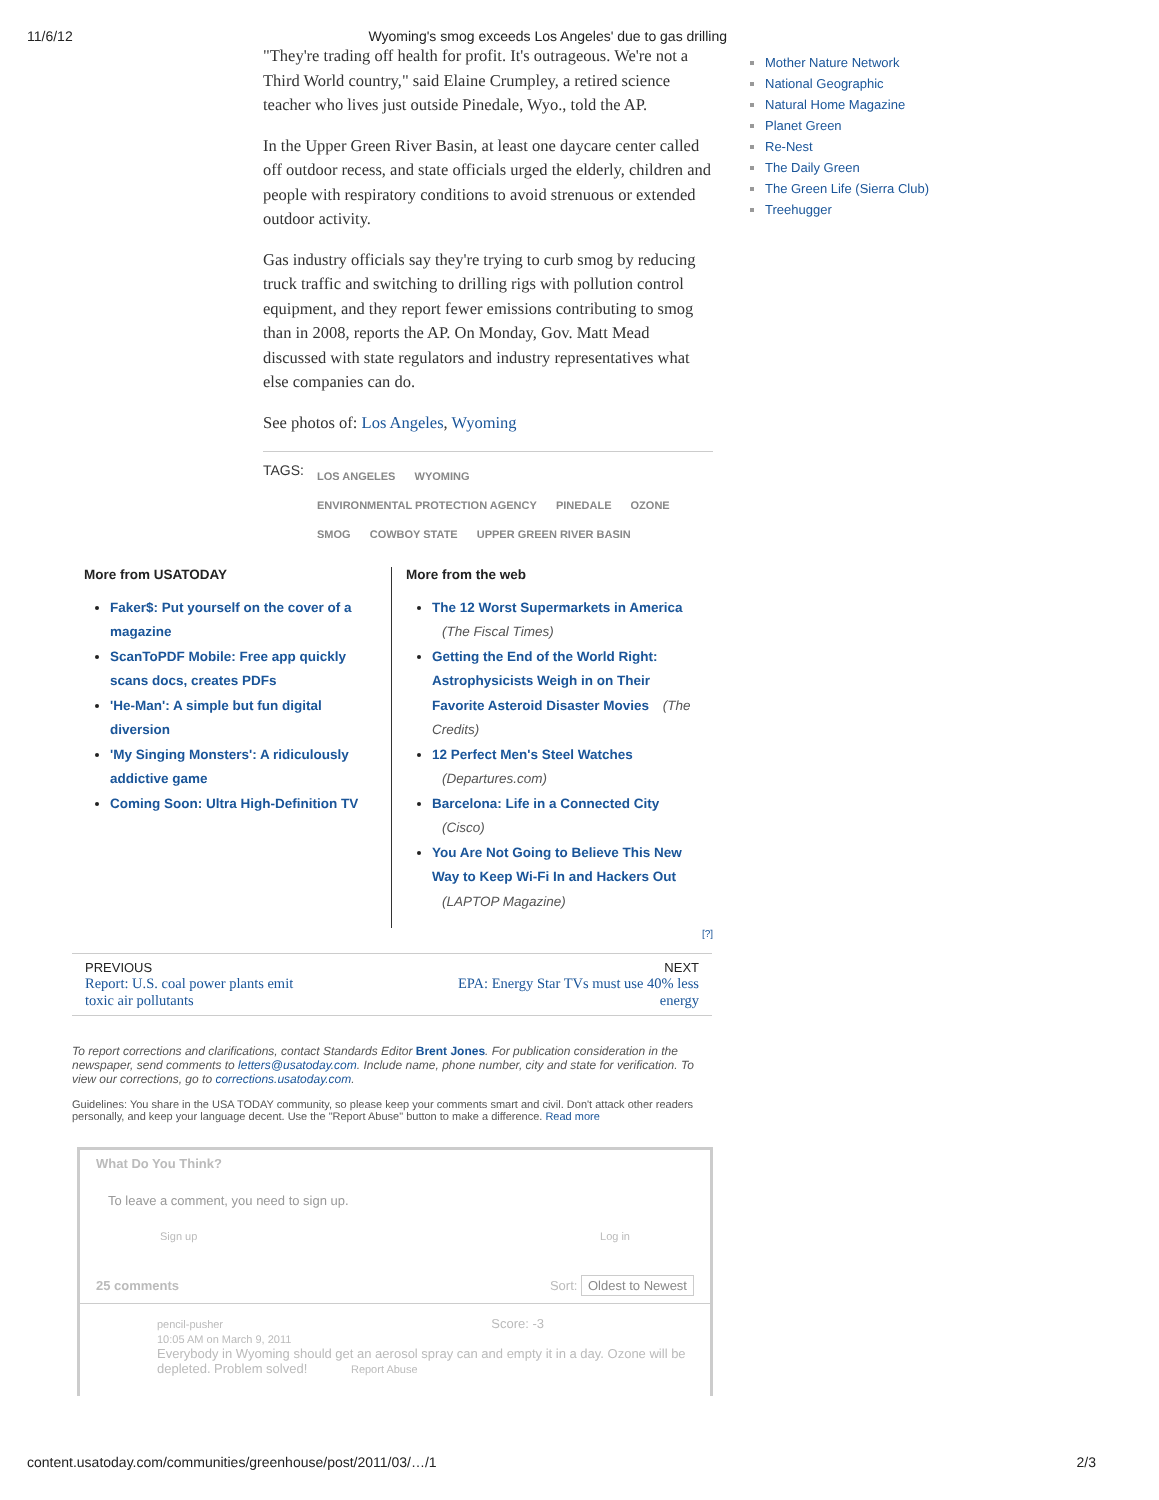11/6/12 Wyoming's smog exceeds Los Angeles' due to gas drilling
"They're trading off health for profit. It's outrageous. We're not a Third World country," said Elaine Crumpley, a retired science teacher who lives just outside Pinedale, Wyo., told the AP.
In the Upper Green River Basin, at least one daycare center called off outdoor recess, and state officials urged the elderly, children and people with respiratory conditions to avoid strenuous or extended outdoor activity.
Gas industry officials say they're trying to curb smog by reducing truck traffic and switching to drilling rigs with pollution control equipment, and they report fewer emissions contributing to smog than in 2008, reports the AP. On Monday, Gov. Matt Mead discussed with state regulators and industry representatives what else companies can do.
See photos of: Los Angeles, Wyoming
TAGS:
LOS ANGELES WYOMING
ENVIRONMENTAL PROTECTION AGENCY PINEDALE OZONE
SMOG COWBOY STATE UPPER GREEN RIVER BASIN
More from USATODAY
Faker$: Put yourself on the cover of a magazine
ScanToPDF Mobile: Free app quickly scans docs, creates PDFs
'He-Man': A simple but fun digital diversion
'My Singing Monsters': A ridiculously addictive game
Coming Soon: Ultra High-Definition TV
More from the web
The 12 Worst Supermarkets in America (The Fiscal Times)
Getting the End of the World Right: Astrophysicists Weigh in on Their Favorite Asteroid Disaster Movies (The Credits)
12 Perfect Men's Steel Watches (Departures.com)
Barcelona: Life in a Connected City (Cisco)
You Are Not Going to Believe This New Way to Keep Wi-Fi In and Hackers Out (LAPTOP Magazine)
[?]
PREVIOUS
Report: U.S. coal power plants emit
toxic air pollutants
NEXT
EPA: Energy Star TVs must use 40% less
energy
To report corrections and clarifications, contact Standards Editor Brent Jones. For publication consideration in the newspaper, send comments to letters@usatoday.com. Include name, phone number, city and state for verification. To view our corrections, go to corrections.usatoday.com.
Guidelines: You share in the USA TODAY community, so please keep your comments smart and civil. Don't attack other readers personally, and keep your language decent. Use the "Report Abuse" button to make a difference. Read more
What Do You Think?
To leave a comment, you need to sign up.
Sign up Log in
25 comments Sort: Oldest to Newest
pencil-pusher Score: -3
10:05 AM on March 9, 2011
Everybody in Wyoming should get an aerosol spray can and empty it in a day. Ozone will be depleted. Problem solved! Report Abuse
Mother Nature Network
National Geographic
Natural Home Magazine
Planet Green
Re-Nest
The Daily Green
The Green Life (Sierra Club)
Treehugger
content.usatoday.com/communities/greenhouse/post/2011/03/…/1 2/3